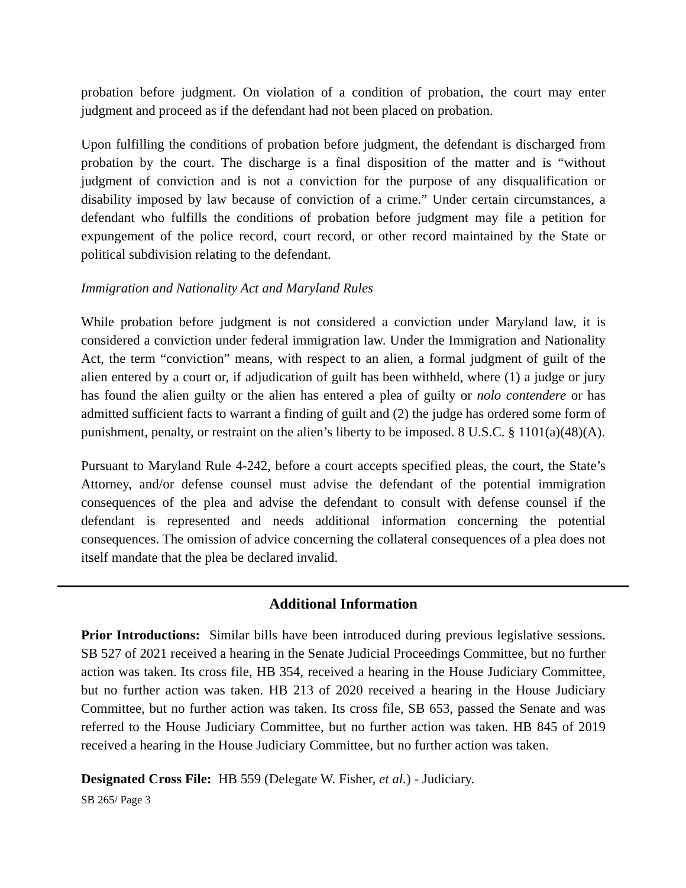probation before judgment. On violation of a condition of probation, the court may enter judgment and proceed as if the defendant had not been placed on probation.
Upon fulfilling the conditions of probation before judgment, the defendant is discharged from probation by the court. The discharge is a final disposition of the matter and is “without judgment of conviction and is not a conviction for the purpose of any disqualification or disability imposed by law because of conviction of a crime.” Under certain circumstances, a defendant who fulfills the conditions of probation before judgment may file a petition for expungement of the police record, court record, or other record maintained by the State or political subdivision relating to the defendant.
Immigration and Nationality Act and Maryland Rules
While probation before judgment is not considered a conviction under Maryland law, it is considered a conviction under federal immigration law. Under the Immigration and Nationality Act, the term “conviction” means, with respect to an alien, a formal judgment of guilt of the alien entered by a court or, if adjudication of guilt has been withheld, where (1) a judge or jury has found the alien guilty or the alien has entered a plea of guilty or nolo contendere or has admitted sufficient facts to warrant a finding of guilt and (2) the judge has ordered some form of punishment, penalty, or restraint on the alien’s liberty to be imposed. 8 U.S.C. § 1101(a)(48)(A).
Pursuant to Maryland Rule 4-242, before a court accepts specified pleas, the court, the State’s Attorney, and/or defense counsel must advise the defendant of the potential immigration consequences of the plea and advise the defendant to consult with defense counsel if the defendant is represented and needs additional information concerning the potential consequences. The omission of advice concerning the collateral consequences of a plea does not itself mandate that the plea be declared invalid.
Additional Information
Prior Introductions: Similar bills have been introduced during previous legislative sessions. SB 527 of 2021 received a hearing in the Senate Judicial Proceedings Committee, but no further action was taken. Its cross file, HB 354, received a hearing in the House Judiciary Committee, but no further action was taken. HB 213 of 2020 received a hearing in the House Judiciary Committee, but no further action was taken. Its cross file, SB 653, passed the Senate and was referred to the House Judiciary Committee, but no further action was taken. HB 845 of 2019 received a hearing in the House Judiciary Committee, but no further action was taken.
Designated Cross File: HB 559 (Delegate W. Fisher, et al.) - Judiciary.
SB 265/ Page 3